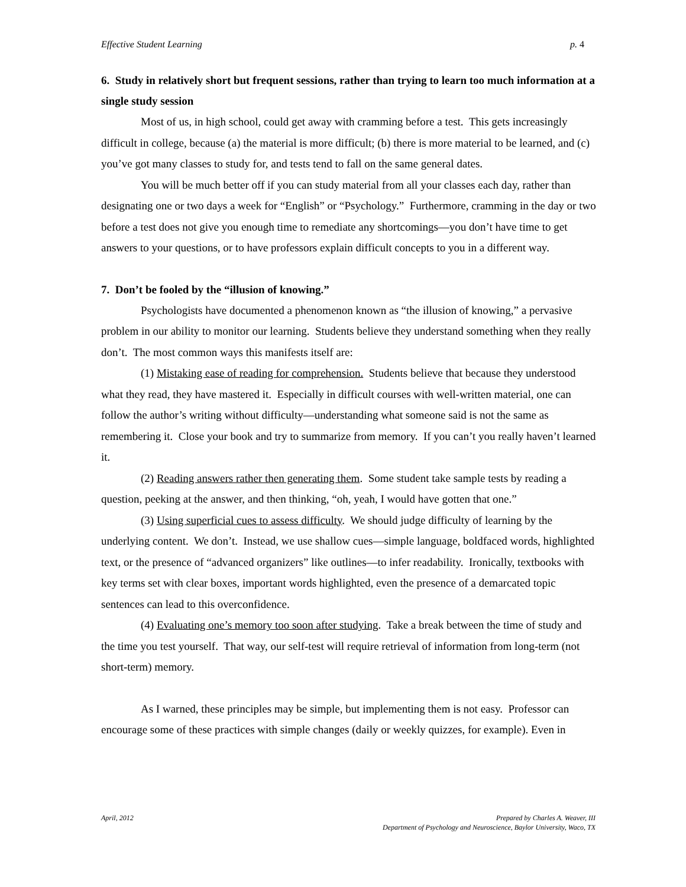Effective Student Learning p. 4
6. Study in relatively short but frequent sessions, rather than trying to learn too much information at a single study session
Most of us, in high school, could get away with cramming before a test. This gets increasingly difficult in college, because (a) the material is more difficult; (b) there is more material to be learned, and (c) you’ve got many classes to study for, and tests tend to fall on the same general dates.
You will be much better off if you can study material from all your classes each day, rather than designating one or two days a week for “English” or “Psychology.” Furthermore, cramming in the day or two before a test does not give you enough time to remediate any shortcomings—you don’t have time to get answers to your questions, or to have professors explain difficult concepts to you in a different way.
7. Don’t be fooled by the “illusion of knowing.”
Psychologists have documented a phenomenon known as “the illusion of knowing,” a pervasive problem in our ability to monitor our learning. Students believe they understand something when they really don’t. The most common ways this manifests itself are:
(1) Mistaking ease of reading for comprehension. Students believe that because they understood what they read, they have mastered it. Especially in difficult courses with well-written material, one can follow the author’s writing without difficulty—understanding what someone said is not the same as remembering it. Close your book and try to summarize from memory. If you can’t you really haven’t learned it.
(2) Reading answers rather then generating them. Some student take sample tests by reading a question, peeking at the answer, and then thinking, “oh, yeah, I would have gotten that one.”
(3) Using superficial cues to assess difficulty. We should judge difficulty of learning by the underlying content. We don’t. Instead, we use shallow cues—simple language, boldfaced words, highlighted text, or the presence of “advanced organizers” like outlines—to infer readability. Ironically, textbooks with key terms set with clear boxes, important words highlighted, even the presence of a demarcated topic sentences can lead to this overconfidence.
(4) Evaluating one’s memory too soon after studying. Take a break between the time of study and the time you test yourself. That way, our self-test will require retrieval of information from long-term (not short-term) memory.
As I warned, these principles may be simple, but implementing them is not easy. Professor can encourage some of these practices with simple changes (daily or weekly quizzes, for example). Even in
April, 2012 Prepared by Charles A. Weaver, III
Department of Psychology and Neuroscience, Baylor University, Waco, TX